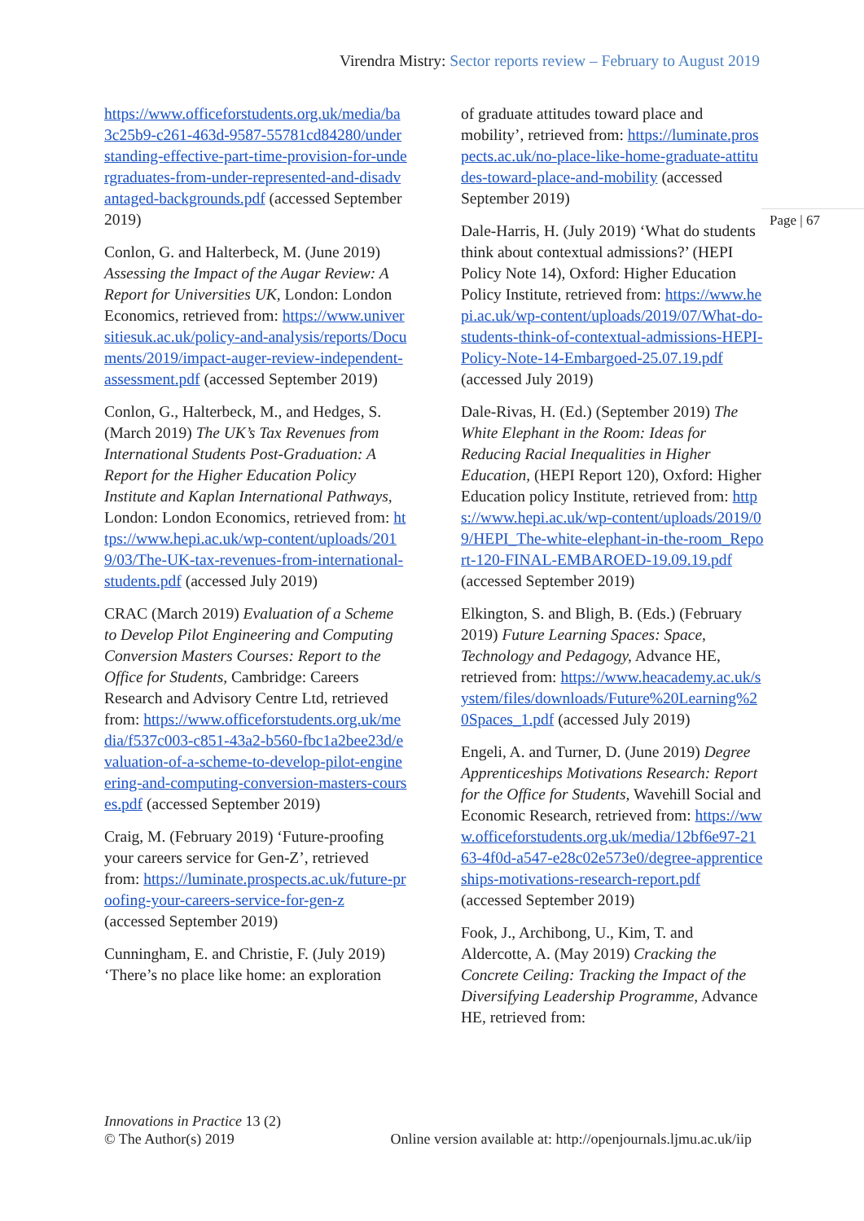Virendra Mistry: Sector reports review – February to August 2019
Page | 67
https://www.officeforstudents.org.uk/media/ba3c25b9-c261-463d-9587-55781cd84280/understanding-effective-part-time-provision-for-undergraduates-from-under-represented-and-disadvantaged-backgrounds.pdf (accessed September 2019)
Conlon, G. and Halterbeck, M. (June 2019) Assessing the Impact of the Augar Review: A Report for Universities UK, London: London Economics, retrieved from: https://www.universitiesuk.ac.uk/policy-and-analysis/reports/Documents/2019/impact-auger-review-independent-assessment.pdf (accessed September 2019)
Conlon, G., Halterbeck, M., and Hedges, S. (March 2019) The UK’s Tax Revenues from International Students Post-Graduation: A Report for the Higher Education Policy Institute and Kaplan International Pathways, London: London Economics, retrieved from: https://www.hepi.ac.uk/wp-content/uploads/2019/03/The-UK-tax-revenues-from-international-students.pdf (accessed July 2019)
CRAC (March 2019) Evaluation of a Scheme to Develop Pilot Engineering and Computing Conversion Masters Courses: Report to the Office for Students, Cambridge: Careers Research and Advisory Centre Ltd, retrieved from: https://www.officeforstudents.org.uk/media/f537c003-c851-43a2-b560-fbc1a2bee23d/evaluation-of-a-scheme-to-develop-pilot-engineering-and-computing-conversion-masters-courses.pdf (accessed September 2019)
Craig, M. (February 2019) ‘Future-proofing your careers service for Gen-Z’, retrieved from: https://luminate.prospects.ac.uk/future-proofing-your-careers-service-for-gen-z (accessed September 2019)
Cunningham, E. and Christie, F. (July 2019) ‘There’s no place like home: an exploration
of graduate attitudes toward place and mobility’, retrieved from: https://luminate.prospects.ac.uk/no-place-like-home-graduate-attitudes-toward-place-and-mobility (accessed September 2019)
Dale-Harris, H. (July 2019) ‘What do students think about contextual admissions?’ (HEPI Policy Note 14), Oxford: Higher Education Policy Institute, retrieved from: https://www.hepi.ac.uk/wp-content/uploads/2019/07/What-do-students-think-of-contextual-admissions-HEPI-Policy-Note-14-Embargoed-25.07.19.pdf (accessed July 2019)
Dale-Rivas, H. (Ed.) (September 2019) The White Elephant in the Room: Ideas for Reducing Racial Inequalities in Higher Education, (HEPI Report 120), Oxford: Higher Education policy Institute, retrieved from: https://www.hepi.ac.uk/wp-content/uploads/2019/09/HEPI_The-white-elephant-in-the-room_Report-120-FINAL-EMBAROED-19.09.19.pdf (accessed September 2019)
Elkington, S. and Bligh, B. (Eds.) (February 2019) Future Learning Spaces: Space, Technology and Pedagogy, Advance HE, retrieved from: https://www.heacademy.ac.uk/system/files/downloads/Future%20Learning%20Spaces_1.pdf (accessed July 2019)
Engeli, A. and Turner, D. (June 2019) Degree Apprenticeships Motivations Research: Report for the Office for Students, Wavehill Social and Economic Research, retrieved from: https://www.officeforstudents.org.uk/media/12bf6e97-2163-4f0d-a547-e28c02e573e0/degree-apprenticeships-motivations-research-report.pdf (accessed September 2019)
Fook, J., Archibong, U., Kim, T. and Aldercotte, A. (May 2019) Cracking the Concrete Ceiling: Tracking the Impact of the Diversifying Leadership Programme, Advance HE, retrieved from:
Innovations in Practice 13 (2)
© The Author(s) 2019
Online version available at: http://openjournals.ljmu.ac.uk/iip